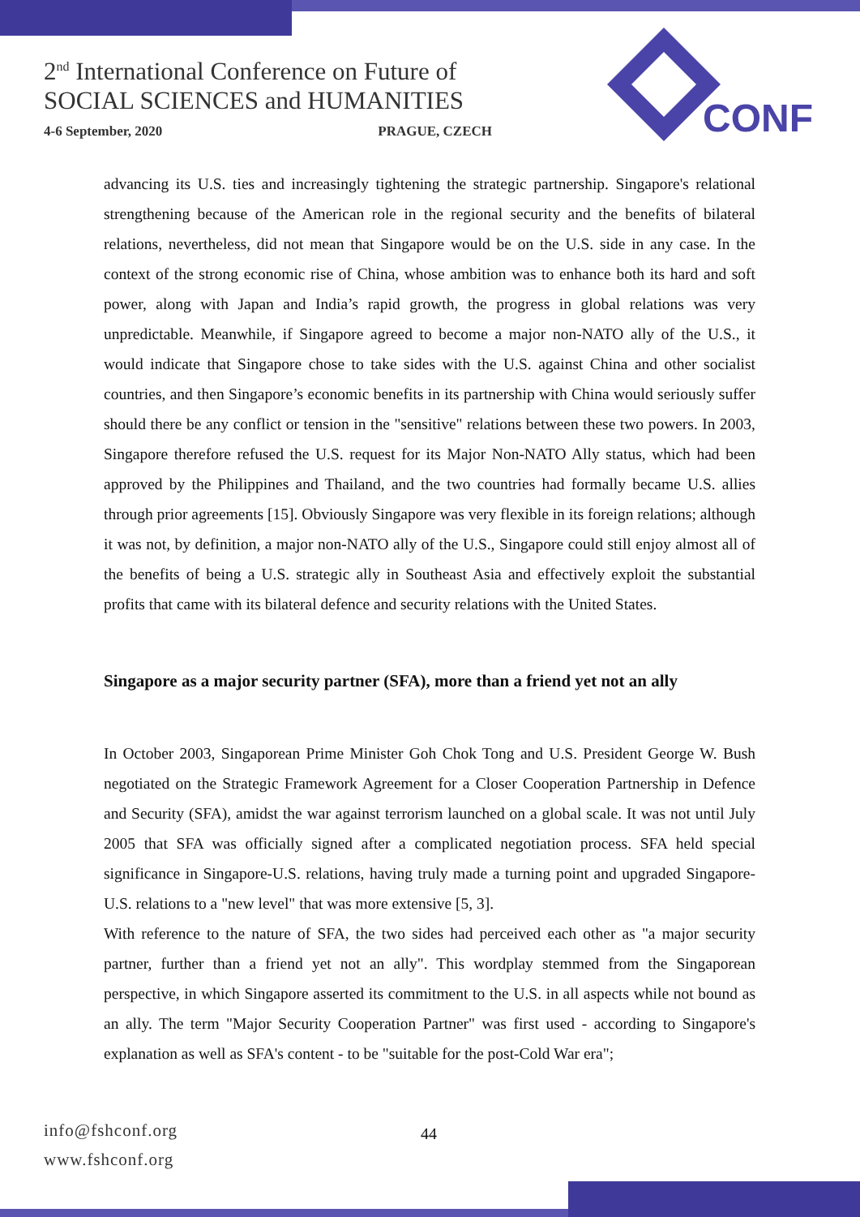2<sup>nd</sup> International Conference on Future of
SOCIAL SCIENCES and HUMANITIES
4-6 September, 2020 PRAGUE, CZECH
CONF
advancing its U.S. ties and increasingly tightening the strategic partnership. Singapore's relational strengthening because of the American role in the regional security and the benefits of bilateral relations, nevertheless, did not mean that Singapore would be on the U.S. side in any case. In the context of the strong economic rise of China, whose ambition was to enhance both its hard and soft power, along with Japan and India’s rapid growth, the progress in global relations was very unpredictable. Meanwhile, if Singapore agreed to become a major non-NATO ally of the U.S., it would indicate that Singapore chose to take sides with the U.S. against China and other socialist countries, and then Singapore’s economic benefits in its partnership with China would seriously suffer should there be any conflict or tension in the "sensitive" relations between these two powers. In 2003, Singapore therefore refused the U.S. request for its Major Non-NATO Ally status, which had been approved by the Philippines and Thailand, and the two countries had formally became U.S. allies through prior agreements [15]. Obviously Singapore was very flexible in its foreign relations; although it was not, by definition, a major non-NATO ally of the U.S., Singapore could still enjoy almost all of the benefits of being a U.S. strategic ally in Southeast Asia and effectively exploit the substantial profits that came with its bilateral defence and security relations with the United States.
Singapore as a major security partner (SFA), more than a friend yet not an ally
In October 2003, Singaporean Prime Minister Goh Chok Tong and U.S. President George W. Bush negotiated on the Strategic Framework Agreement for a Closer Cooperation Partnership in Defence and Security (SFA), amidst the war against terrorism launched on a global scale. It was not until July 2005 that SFA was officially signed after a complicated negotiation process. SFA held special significance in Singapore-U.S. relations, having truly made a turning point and upgraded Singapore-U.S. relations to a "new level" that was more extensive [5, 3].
With reference to the nature of SFA, the two sides had perceived each other as "a major security partner, further than a friend yet not an ally". This wordplay stemmed from the Singaporean perspective, in which Singapore asserted its commitment to the U.S. in all aspects while not bound as an ally. The term "Major Security Cooperation Partner" was first used - according to Singapore's explanation as well as SFA's content - to be "suitable for the post-Cold War era";
info@fshconf.org
www.fshconf.org
44